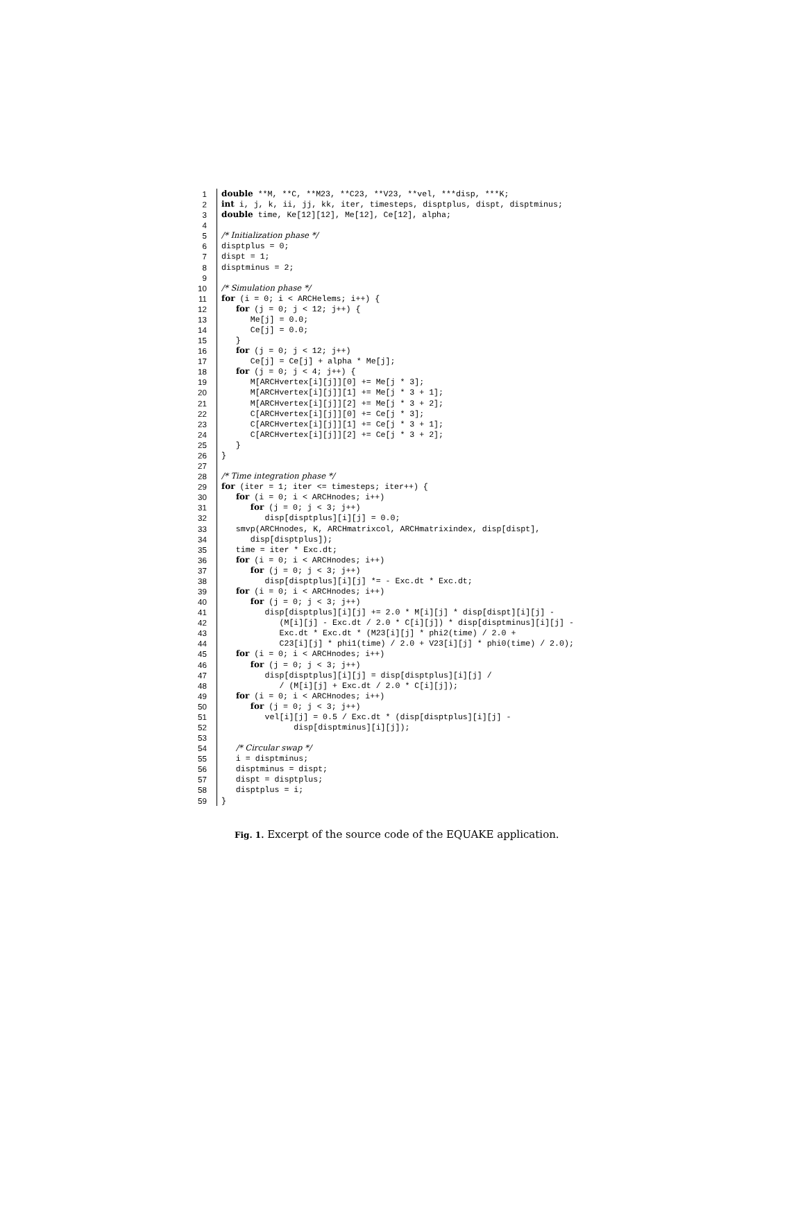1 double **M, **C, **M23, **C23, **V23, **vel, ***disp, ***K;
2 int i, j, k, ii, jj, kk, iter, timesteps, disptplus, dispt, disptminus;
3 double time, Ke[12][12], Me[12], Ce[12], alpha;
4
5 /* Initialization phase */
6 disptplus = 0;
7 dispt = 1;
8 disptminus = 2;
9
10 /* Simulation phase */
11 for (i = 0; i < ARCHelems; i++) {
12 for (j = 0; j < 12; j++) {
13 Me[j] = 0.0;
14 Ce[j] = 0.0;
15 }
16 for (j = 0; j < 12; j++)
17 Ce[j] = Ce[j] + alpha * Me[j];
18 for (j = 0; j < 4; j++) {
19 M[ARCHvertex[i][j]][0] += Me[j * 3];
20 M[ARCHvertex[i][j]][1] += Me[j * 3 + 1];
21 M[ARCHvertex[i][j]][2] += Me[j * 3 + 2];
22 C[ARCHvertex[i][j]][0] += Ce[j * 3];
23 C[ARCHvertex[i][j]][1] += Ce[j * 3 + 1];
24 C[ARCHvertex[i][j]][2] += Ce[j * 3 + 2];
25 }
26 }
27
28 /* Time integration phase */
29 for (iter = 1; iter <= timesteps; iter++) {
30 for (i = 0; i < ARCHnodes; i++)
31 for (j = 0; j < 3; j++)
32 disp[disptplus][i][j] = 0.0;
33 smvp(ARCHnodes, K, ARCHmatrixcol, ARCHmatrixindex, disp[dispt],
34 disp[disptplus]);
35 time = iter * Exc.dt;
36 for (i = 0; i < ARCHnodes; i++)
37 for (j = 0; j < 3; j++)
38 disp[disptplus][i][j] *= - Exc.dt * Exc.dt;
39 for (i = 0; i < ARCHnodes; i++)
40 for (j = 0; j < 3; j++)
41 disp[disptplus][i][j] += 2.0 * M[i][j] * disp[dispt][i][j] -
42 (M[i][j] - Exc.dt / 2.0 * C[i][j]) * disp[disptminus][i][j] -
43 Exc.dt * Exc.dt * (M23[i][j] * phi2(time) / 2.0 +
44 C23[i][j] * phi1(time) / 2.0 + V23[i][j] * phi0(time) / 2.0);
45 for (i = 0; i < ARCHnodes; i++)
46 for (j = 0; j < 3; j++)
47 disp[disptplus][i][j] = disp[disptplus][i][j] /
48 / (M[i][j] + Exc.dt / 2.0 * C[i][j]);
49 for (i = 0; i < ARCHnodes; i++)
50 for (j = 0; j < 3; j++)
51 vel[i][j] = 0.5 / Exc.dt * (disp[disptplus][i][j] -
52 disp[disptminus][i][j]);
53
54 /* Circular swap */
55 i = disptminus;
56 disptminus = dispt;
57 dispt = disptplus;
58 disptplus = i;
59 }
Fig. 1. Excerpt of the source code of the EQUAKE application.